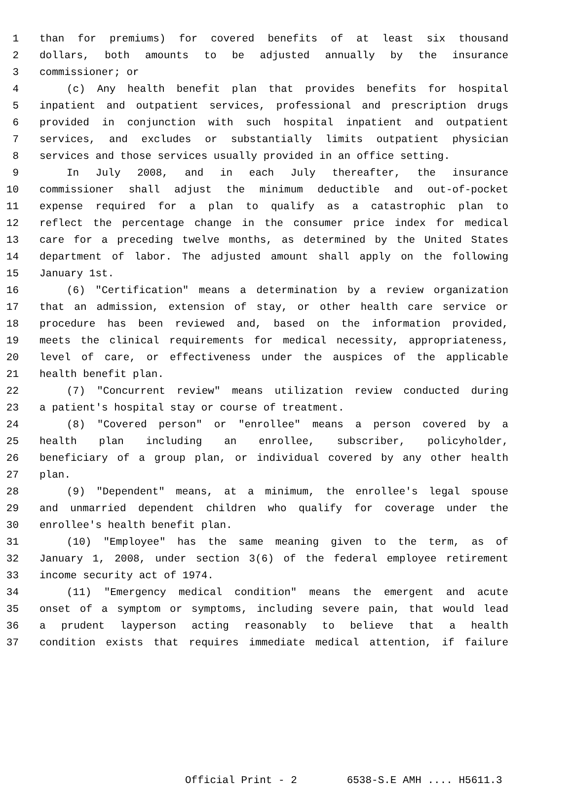1 than for premiums) for covered benefits of at least six thousand
2 dollars, both amounts to be adjusted annually by the insurance
3 commissioner; or
4 (c) Any health benefit plan that provides benefits for hospital
5 inpatient and outpatient services, professional and prescription drugs
6 provided in conjunction with such hospital inpatient and outpatient
7 services, and excludes or substantially limits outpatient physician
8 services and those services usually provided in an office setting.
9 In July 2008, and in each July thereafter, the insurance
10 commissioner shall adjust the minimum deductible and out-of-pocket
11 expense required for a plan to qualify as a catastrophic plan to
12 reflect the percentage change in the consumer price index for medical
13 care for a preceding twelve months, as determined by the United States
14 department of labor. The adjusted amount shall apply on the following
15 January 1st.
16 (6) "Certification" means a determination by a review organization
17 that an admission, extension of stay, or other health care service or
18 procedure has been reviewed and, based on the information provided,
19 meets the clinical requirements for medical necessity, appropriateness,
20 level of care, or effectiveness under the auspices of the applicable
21 health benefit plan.
22 (7) "Concurrent review" means utilization review conducted during
23 a patient's hospital stay or course of treatment.
24 (8) "Covered person" or "enrollee" means a person covered by a
25 health plan including an enrollee, subscriber, policyholder,
26 beneficiary of a group plan, or individual covered by any other health
27 plan.
28 (9) "Dependent" means, at a minimum, the enrollee's legal spouse
29 and unmarried dependent children who qualify for coverage under the
30 enrollee's health benefit plan.
31 (10) "Employee" has the same meaning given to the term, as of
32 January 1, 2008, under section 3(6) of the federal employee retirement
33 income security act of 1974.
34 (11) "Emergency medical condition" means the emergent and acute
35 onset of a symptom or symptoms, including severe pain, that would lead
36 a prudent layperson acting reasonably to believe that a health
37 condition exists that requires immediate medical attention, if failure
Official Print - 2 6538-S.E AMH .... H5611.3